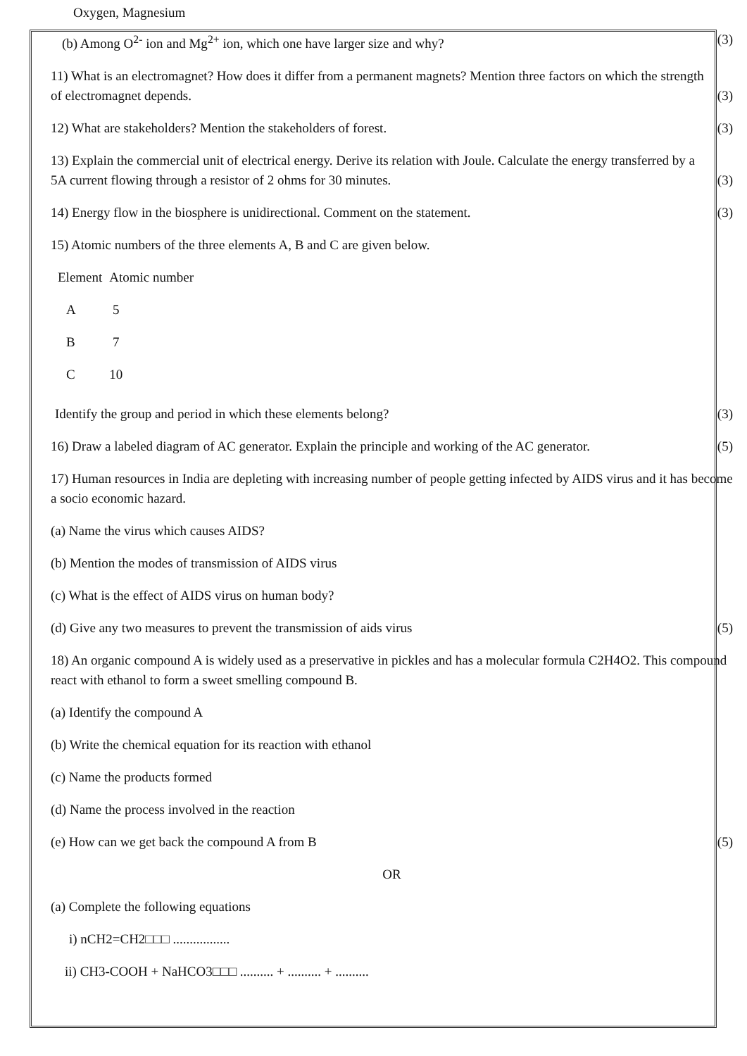Oxygen, Magnesium
(b) Among O<sup>2-</sup> ion and Mg<sup>2+</sup> ion, which one have larger size and why? (3)
11) What is an electromagnet? How does it differ from a permanent magnets? Mention three factors on which the strength of electromagnet depends. (3)
12) What are stakeholders? Mention the stakeholders of forest. (3)
13) Explain the commercial unit of electrical energy. Derive its relation with Joule. Calculate the energy transferred by a 5A current flowing through a resistor of 2 ohms for 30 minutes. (3)
14) Energy flow in the biosphere is unidirectional. Comment on the statement. (3)
15) Atomic numbers of the three elements A, B and C are given below.
| Element | Atomic number |
| A | 5 |
| B | 7 |
| C | 10 |
Identify the group and period in which these elements belong? (3)
16) Draw a labeled diagram of AC generator. Explain the principle and working of the AC generator. (5)
17) Human resources in India are depleting with increasing number of people getting infected by AIDS virus and it has become a socio economic hazard.
(a) Name the virus which causes AIDS?
(b) Mention the modes of transmission of AIDS virus
(c) What is the effect of AIDS virus on human body?
(d) Give any two measures to prevent the transmission of aids virus (5)
18) An organic compound A is widely used as a preservative in pickles and has a molecular formula C2H4O2. This compound react with ethanol to form a sweet smelling compound B.
(a) Identify the compound A
(b) Write the chemical equation for its reaction with ethanol
(c) Name the products formed
(d) Name the process involved in the reaction
(e) How can we get back the compound A from B (5)
OR
(a) Complete the following equations
i) nCH2=CH2□□□ .................
ii) CH3-COOH + NaHCO3□□□ .......... + .......... + ..........